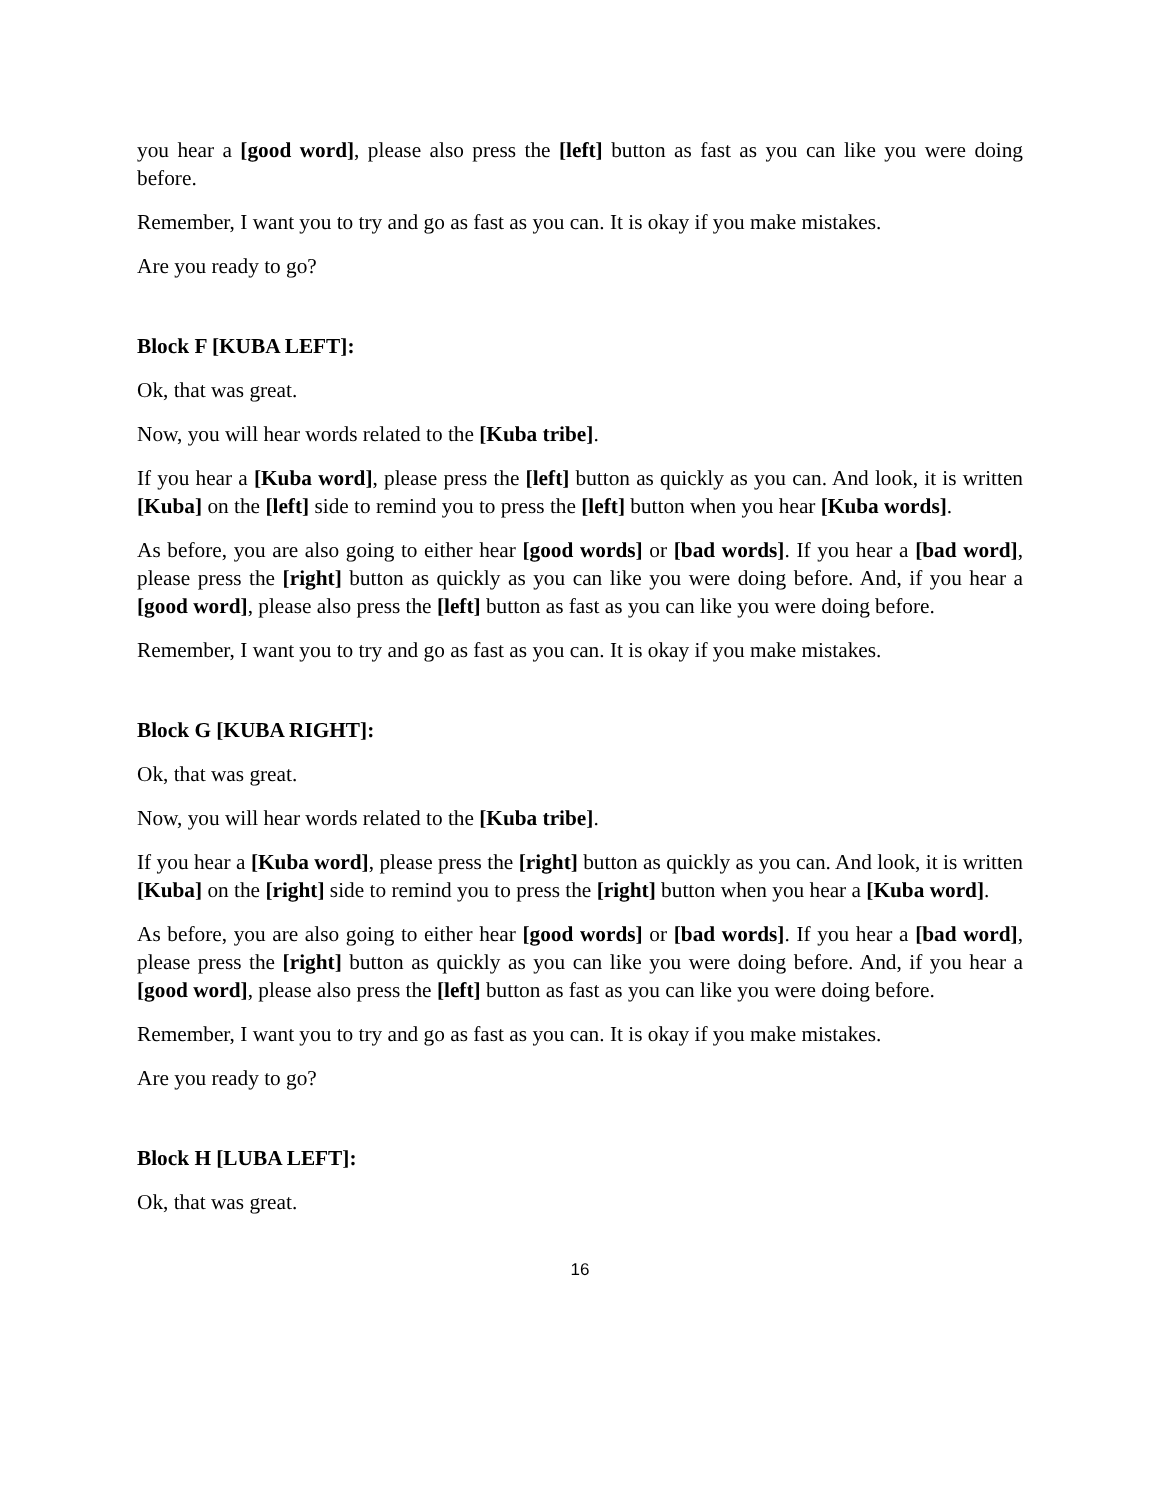you hear a [good word], please also press the [left] button as fast as you can like you were doing before.
Remember, I want you to try and go as fast as you can. It is okay if you make mistakes.
Are you ready to go?
Block F [KUBA LEFT]:
Ok, that was great.
Now, you will hear words related to the [Kuba tribe].
If you hear a [Kuba word], please press the [left] button as quickly as you can. And look, it is written [Kuba] on the [left] side to remind you to press the [left] button when you hear [Kuba words].
As before, you are also going to either hear [good words] or [bad words]. If you hear a [bad word], please press the [right] button as quickly as you can like you were doing before. And, if you hear a [good word], please also press the [left] button as fast as you can like you were doing before.
Remember, I want you to try and go as fast as you can. It is okay if you make mistakes.
Block G [KUBA RIGHT]:
Ok, that was great.
Now, you will hear words related to the [Kuba tribe].
If you hear a [Kuba word], please press the [right] button as quickly as you can. And look, it is written [Kuba] on the [right] side to remind you to press the [right] button when you hear a [Kuba word].
As before, you are also going to either hear [good words] or [bad words]. If you hear a [bad word], please press the [right] button as quickly as you can like you were doing before. And, if you hear a [good word], please also press the [left] button as fast as you can like you were doing before.
Remember, I want you to try and go as fast as you can. It is okay if you make mistakes.
Are you ready to go?
Block H [LUBA LEFT]:
Ok, that was great.
16